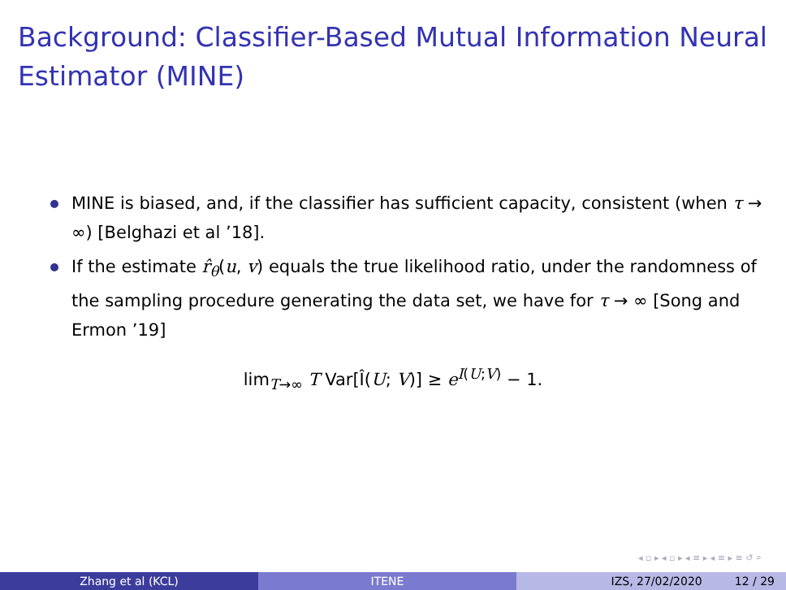Background: Classifier-Based Mutual Information Neural Estimator (MINE)
MINE is biased, and, if the classifier has sufficient capacity, consistent (when τ → ∞) [Belghazi et al ’18].
If the estimate r̂<sub>θ</sub>(u, v) equals the true likelihood ratio, under the randomness of the sampling procedure generating the data set, we have for τ → ∞ [Song and Ermon ’19]
lim<sub>T→∞</sub> T Var[Î(U; V)] ≥ e<sup>I(U;V)</sup> − 1.
◂ ▫ ▸ ◂ ▫ ▸ ◂ ≡ ▸ ◂ ≡ ▸ ≡ ↺ ⌕
Zhang et al (KCL) ITENE IZS, 27/02/2020 12 / 29